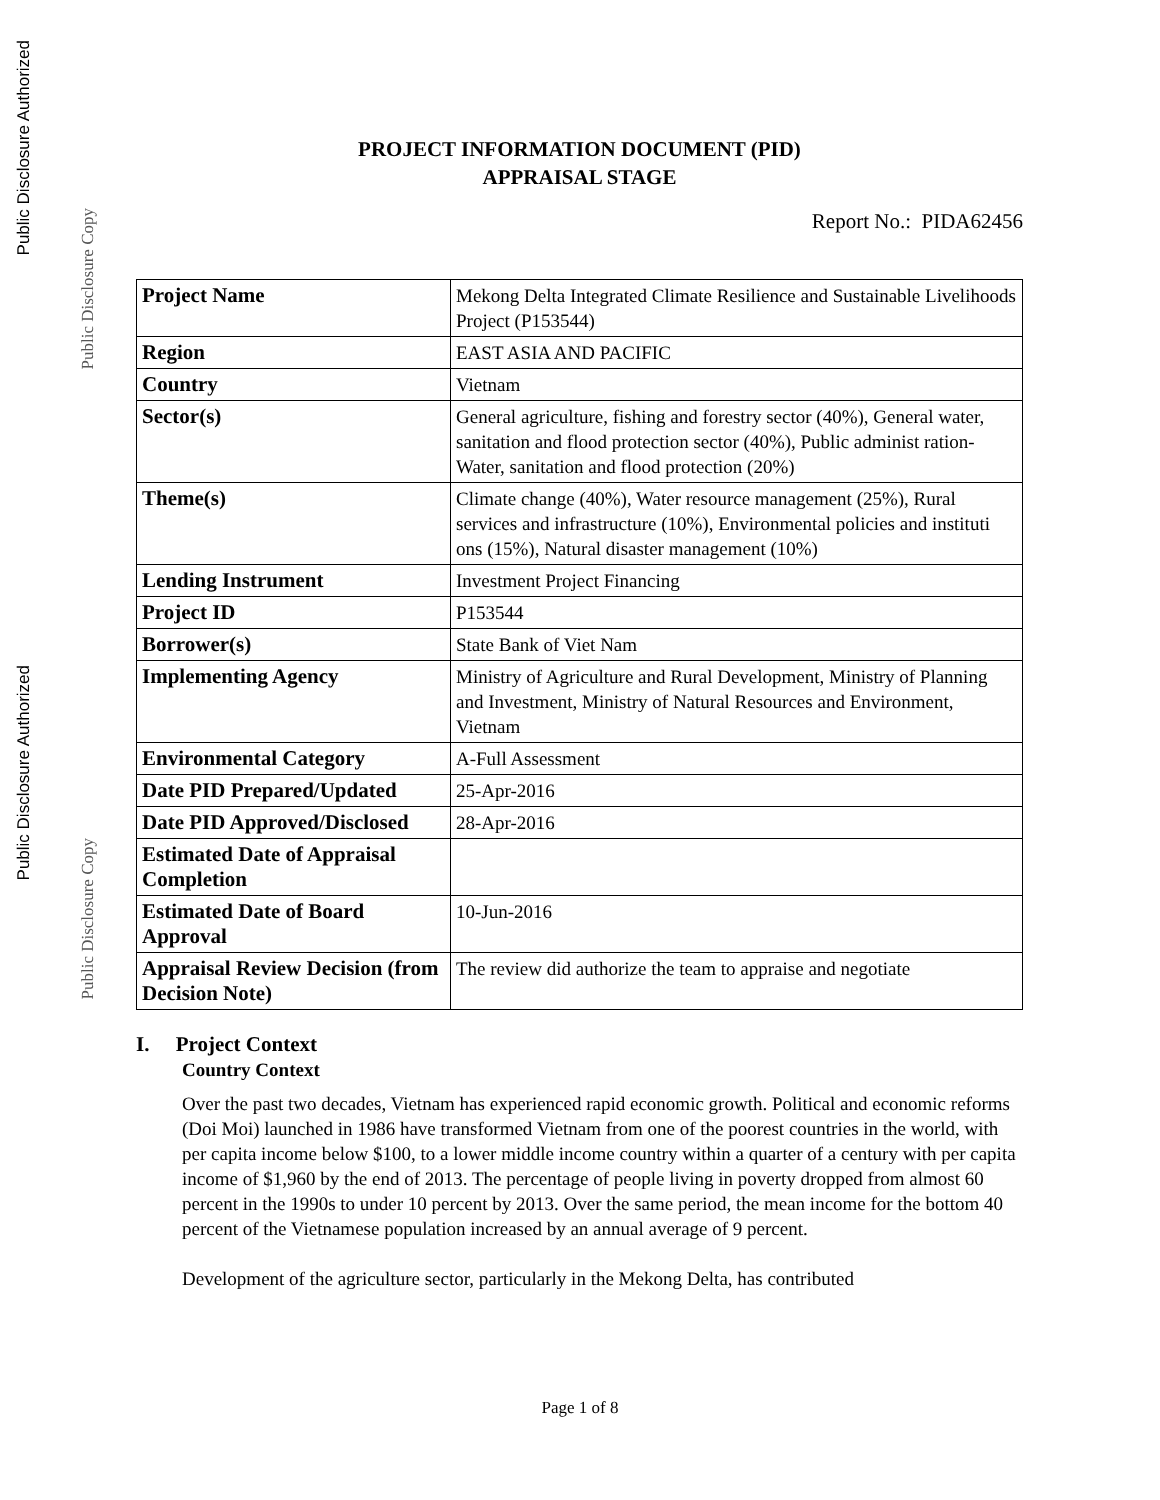Public Disclosure Authorized
Public Disclosure Authorized
Public Disclosure Copy
Public Disclosure Copy
PROJECT INFORMATION DOCUMENT (PID)
APPRAISAL STAGE
Report No.: PIDA62456
| Project Name | Mekong Delta Integrated Climate Resilience and Sustainable Livelihoods Project (P153544) |
| Region | EAST ASIA AND PACIFIC |
| Country | Vietnam |
| Sector(s) | General agriculture, fishing and forestry sector (40%), General water, sanitation and flood protection sector (40%), Public administ ration- Water, sanitation and flood protection (20%) |
| Theme(s) | Climate change (40%), Water resource management (25%), Rural services and infrastructure (10%), Environmental policies and instituti ons (15%), Natural disaster management (10%) |
| Lending Instrument | Investment Project Financing |
| Project ID | P153544 |
| Borrower(s) | State Bank of Viet Nam |
| Implementing Agency | Ministry of Agriculture and Rural Development, Ministry of Planning and Investment, Ministry of Natural Resources and Environment, Vietnam |
| Environmental Category | A-Full Assessment |
| Date PID Prepared/Updated | 25-Apr-2016 |
| Date PID Approved/Disclosed | 28-Apr-2016 |
| Estimated Date of Appraisal Completion | |
| Estimated Date of Board Approval | 10-Jun-2016 |
| Appraisal Review Decision (from Decision Note) | The review did authorize the team to appraise and negotiate |
I. Project Context
Country Context
Over the past two decades, Vietnam has experienced rapid economic growth. Political and economic reforms (Doi Moi) launched in 1986 have transformed Vietnam from one of the poorest countries in the world, with per capita income below $100, to a lower middle income country within a quarter of a century with per capita income of $1,960 by the end of 2013. The percentage of people living in poverty dropped from almost 60 percent in the 1990s to under 10 percent by 2013. Over the same period, the mean income for the bottom 40 percent of the Vietnamese population increased by an annual average of 9 percent.
Development of the agriculture sector, particularly in the Mekong Delta, has contributed
Page 1 of 8